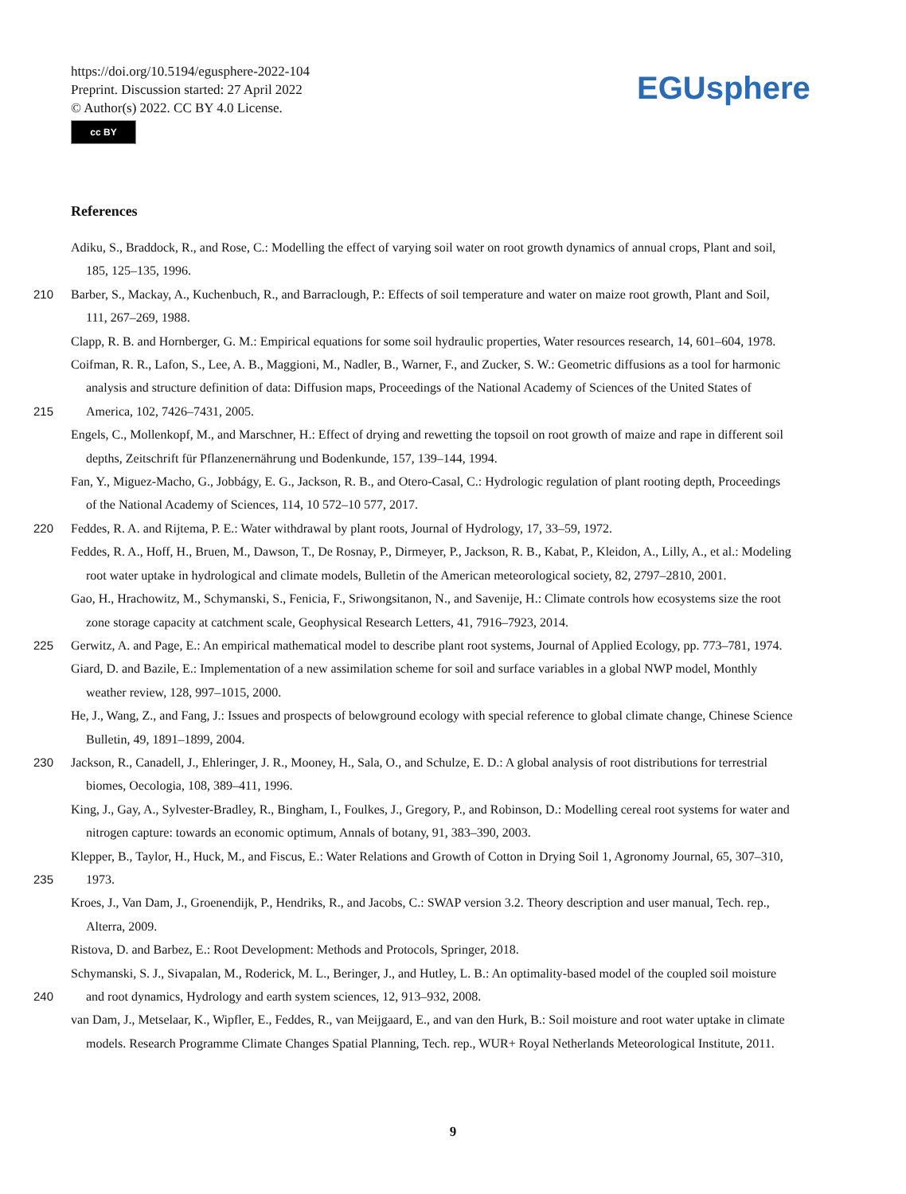https://doi.org/10.5194/egusphere-2022-104
Preprint. Discussion started: 27 April 2022
© Author(s) 2022. CC BY 4.0 License.
cc BY
EGUsphere
References
Adiku, S., Braddock, R., and Rose, C.: Modelling the effect of varying soil water on root growth dynamics of annual crops, Plant and soil,
185, 125–135, 1996.
210 Barber, S., Mackay, A., Kuchenbuch, R., and Barraclough, P.: Effects of soil temperature and water on maize root growth, Plant and Soil,
111, 267–269, 1988.
Clapp, R. B. and Hornberger, G. M.: Empirical equations for some soil hydraulic properties, Water resources research, 14, 601–604, 1978.
Coifman, R. R., Lafon, S., Lee, A. B., Maggioni, M., Nadler, B., Warner, F., and Zucker, S. W.: Geometric diffusions as a tool for harmonic
analysis and structure definition of data: Diffusion maps, Proceedings of the National Academy of Sciences of the United States of
215 America, 102, 7426–7431, 2005.
Engels, C., Mollenkopf, M., and Marschner, H.: Effect of drying and rewetting the topsoil on root growth of maize and rape in different soil
depths, Zeitschrift für Pflanzenernährung und Bodenkunde, 157, 139–144, 1994.
Fan, Y., Miguez-Macho, G., Jobbágy, E. G., Jackson, R. B., and Otero-Casal, C.: Hydrologic regulation of plant rooting depth, Proceedings
of the National Academy of Sciences, 114, 10 572–10 577, 2017.
220 Feddes, R. A. and Rijtema, P. E.: Water withdrawal by plant roots, Journal of Hydrology, 17, 33–59, 1972.
Feddes, R. A., Hoff, H., Bruen, M., Dawson, T., De Rosnay, P., Dirmeyer, P., Jackson, R. B., Kabat, P., Kleidon, A., Lilly, A., et al.: Modeling
root water uptake in hydrological and climate models, Bulletin of the American meteorological society, 82, 2797–2810, 2001.
Gao, H., Hrachowitz, M., Schymanski, S., Fenicia, F., Sriwongsitanon, N., and Savenije, H.: Climate controls how ecosystems size the root
zone storage capacity at catchment scale, Geophysical Research Letters, 41, 7916–7923, 2014.
225 Gerwitz, A. and Page, E.: An empirical mathematical model to describe plant root systems, Journal of Applied Ecology, pp. 773–781, 1974.
Giard, D. and Bazile, E.: Implementation of a new assimilation scheme for soil and surface variables in a global NWP model, Monthly
weather review, 128, 997–1015, 2000.
He, J., Wang, Z., and Fang, J.: Issues and prospects of belowground ecology with special reference to global climate change, Chinese Science
Bulletin, 49, 1891–1899, 2004.
230 Jackson, R., Canadell, J., Ehleringer, J. R., Mooney, H., Sala, O., and Schulze, E. D.: A global analysis of root distributions for terrestrial
biomes, Oecologia, 108, 389–411, 1996.
King, J., Gay, A., Sylvester-Bradley, R., Bingham, I., Foulkes, J., Gregory, P., and Robinson, D.: Modelling cereal root systems for water and
nitrogen capture: towards an economic optimum, Annals of botany, 91, 383–390, 2003.
Klepper, B., Taylor, H., Huck, M., and Fiscus, E.: Water Relations and Growth of Cotton in Drying Soil 1, Agronomy Journal, 65, 307–310,
235 1973.
Kroes, J., Van Dam, J., Groenendijk, P., Hendriks, R., and Jacobs, C.: SWAP version 3.2. Theory description and user manual, Tech. rep.,
Alterra, 2009.
Ristova, D. and Barbez, E.: Root Development: Methods and Protocols, Springer, 2018.
Schymanski, S. J., Sivapalan, M., Roderick, M. L., Beringer, J., and Hutley, L. B.: An optimality-based model of the coupled soil moisture
240 and root dynamics, Hydrology and earth system sciences, 12, 913–932, 2008.
van Dam, J., Metselaar, K., Wipfler, E., Feddes, R., van Meijgaard, E., and van den Hurk, B.: Soil moisture and root water uptake in climate
models. Research Programme Climate Changes Spatial Planning, Tech. rep., WUR+ Royal Netherlands Meteorological Institute, 2011.
9